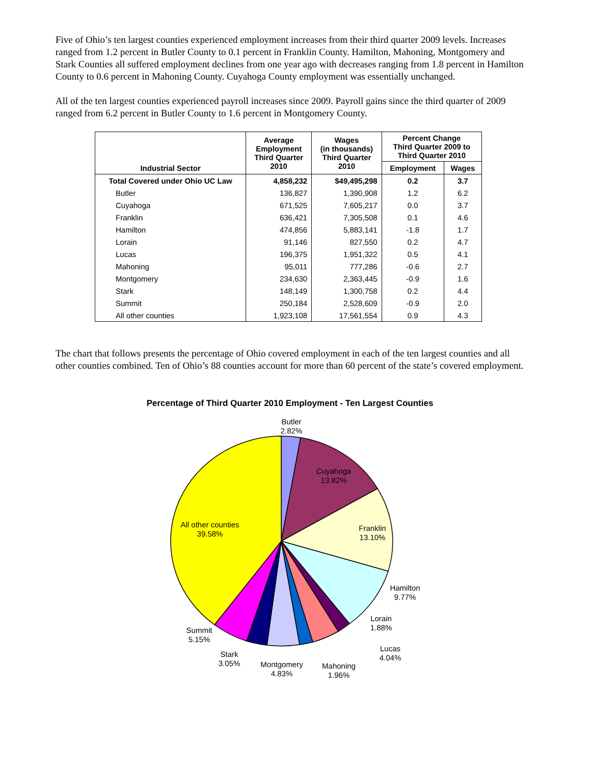Five of Ohio’s ten largest counties experienced employment increases from their third quarter 2009 levels. Increases ranged from 1.2 percent in Butler County to 0.1 percent in Franklin County. Hamilton, Mahoning, Montgomery and Stark Counties all suffered employment declines from one year ago with decreases ranging from 1.8 percent in Hamilton County to 0.6 percent in Mahoning County. Cuyahoga County employment was essentially unchanged.
All of the ten largest counties experienced payroll increases since 2009. Payroll gains since the third quarter of 2009 ranged from 6.2 percent in Butler County to 1.6 percent in Montgomery County.
| Industrial Sector | Average Employment Third Quarter 2010 | Wages (in thousands) Third Quarter 2010 | Percent Change Third Quarter 2009 to Third Quarter 2010 | |
| --- | --- | --- | --- | --- |
| | | | Employment | Wages |
| Total Covered under Ohio UC Law | 4,858,232 | $49,495,298 | 0.2 | 3.7 |
| Butler | 136,827 | 1,390,908 | 1.2 | 6.2 |
| Cuyahoga | 671,525 | 7,605,217 | 0.0 | 3.7 |
| Franklin | 636,421 | 7,305,508 | 0.1 | 4.6 |
| Hamilton | 474,856 | 5,883,141 | -1.8 | 1.7 |
| Lorain | 91,146 | 827,550 | 0.2 | 4.7 |
| Lucas | 196,375 | 1,951,322 | 0.5 | 4.1 |
| Mahoning | 95,011 | 777,286 | -0.6 | 2.7 |
| Montgomery | 234,630 | 2,363,445 | -0.9 | 1.6 |
| Stark | 148,149 | 1,300,758 | 0.2 | 4.4 |
| Summit | 250,184 | 2,528,609 | -0.9 | 2.0 |
| All other counties | 1,923,108 | 17,561,554 | 0.9 | 4.3 |
The chart that follows presents the percentage of Ohio covered employment in each of the ten largest counties and all other counties combined. Ten of Ohio’s 88 counties account for more than 60 percent of the state’s covered employment.
Percentage of Third Quarter 2010 Employment - Ten Largest Counties
Butler
2.82%
Cuyahoga
13.82%
Franklin
13.10%
Hamilton
9.77%
Lorain
1.88%
Lucas
4.04%
Mahoning
1.96%
Montgomery
4.83%
Stark
3.05%
Summit
5.15%
All other counties
39.58%